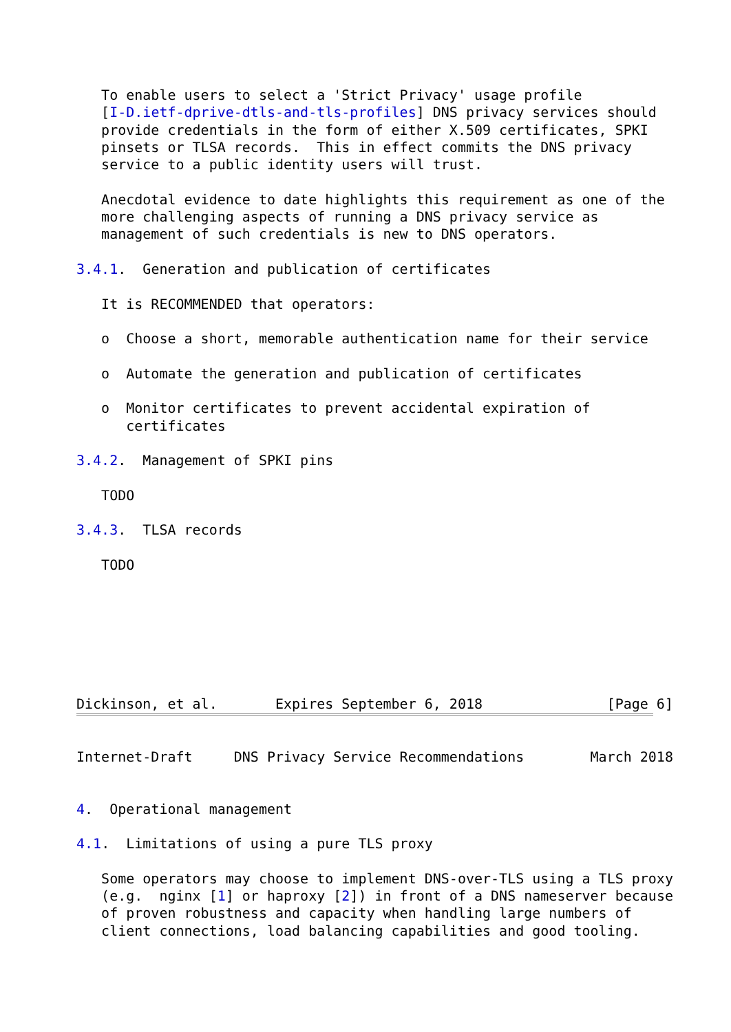To enable users to select a 'Strict Privacy' usage profile
   [I-D.ietf-dprive-dtls-and-tls-profiles] DNS privacy services should
   provide credentials in the form of either X.509 certificates, SPKI
   pinsets or TLSA records.  This in effect commits the DNS privacy
   service to a public identity users will trust.

   Anecdotal evidence to date highlights this requirement as one of the
   more challenging aspects of running a DNS privacy service as
   management of such credentials is new to DNS operators.

3.4.1.  Generation and publication of certificates

   It is RECOMMENDED that operators:

   o  Choose a short, memorable authentication name for their service

   o  Automate the generation and publication of certificates

   o  Monitor certificates to prevent accidental expiration of
      certificates

3.4.2.  Management of SPKI pins

   TODO

3.4.3.  TLSA records

   TODO







Dickinson, et al.       Expires September 6, 2018               [Page 6]
Internet-Draft     DNS Privacy Service Recommendations        March 2018


4.  Operational management

4.1.  Limitations of using a pure TLS proxy

   Some operators may choose to implement DNS-over-TLS using a TLS proxy
   (e.g.  nginx [1] or haproxy [2]) in front of a DNS nameserver because
   of proven robustness and capacity when handling large numbers of
   client connections, load balancing capabilities and good tooling.